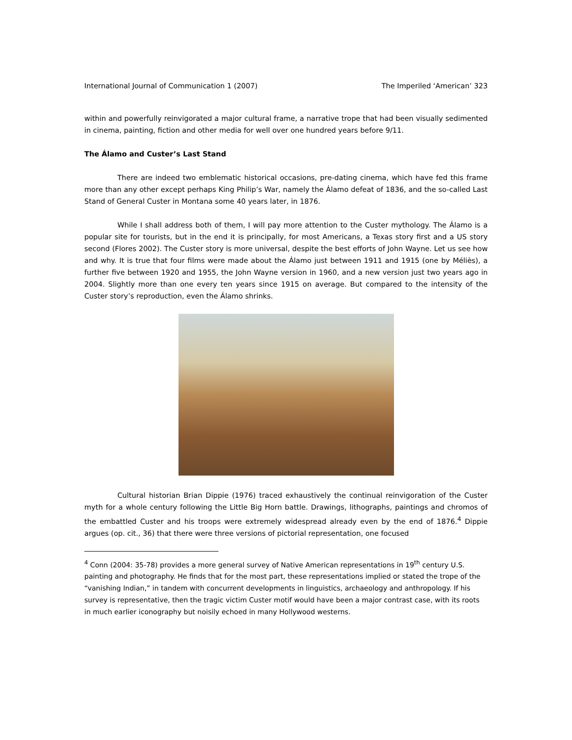International Journal of Communication 1 (2007) The Imperiled ‘American’ 323
within and powerfully reinvigorated a major cultural frame, a narrative trope that had been visually sedimented in cinema, painting, fiction and other media for well over one hundred years before 9/11.
The Álamo and Custer’s Last Stand
There are indeed two emblematic historical occasions, pre-dating cinema, which have fed this frame more than any other except perhaps King Philip’s War, namely the Álamo defeat of 1836, and the so-called Last Stand of General Custer in Montana some 40 years later, in 1876.
While I shall address both of them, I will pay more attention to the Custer mythology. The Álamo is a popular site for tourists, but in the end it is principally, for most Americans, a Texas story first and a US story second (Flores 2002). The Custer story is more universal, despite the best efforts of John Wayne. Let us see how and why. It is true that four films were made about the Álamo just between 1911 and 1915 (one by Méliès), a further five between 1920 and 1955, the John Wayne version in 1960, and a new version just two years ago in 2004. Slightly more than one every ten years since 1915 on average. But compared to the intensity of the Custer story’s reproduction, even the Álamo shrinks.
Cultural historian Brian Dippie (1976) traced exhaustively the continual reinvigoration of the Custer myth for a whole century following the Little Big Horn battle. Drawings, lithographs, paintings and chromos of the embattled Custer and his troops were extremely widespread already even by the end of 1876.<sup>4</sup> Dippie argues (op. cit., 36) that there were three versions of pictorial representation, one focused
<sup>4</sup> Conn (2004: 35-78) provides a more general survey of Native American representations in 19<sup>th</sup> century U.S. painting and photography. He finds that for the most part, these representations implied or stated the trope of the “vanishing Indian,” in tandem with concurrent developments in linguistics, archaeology and anthropology. If his survey is representative, then the tragic victim Custer motif would have been a major contrast case, with its roots in much earlier iconography but noisily echoed in many Hollywood westerns.